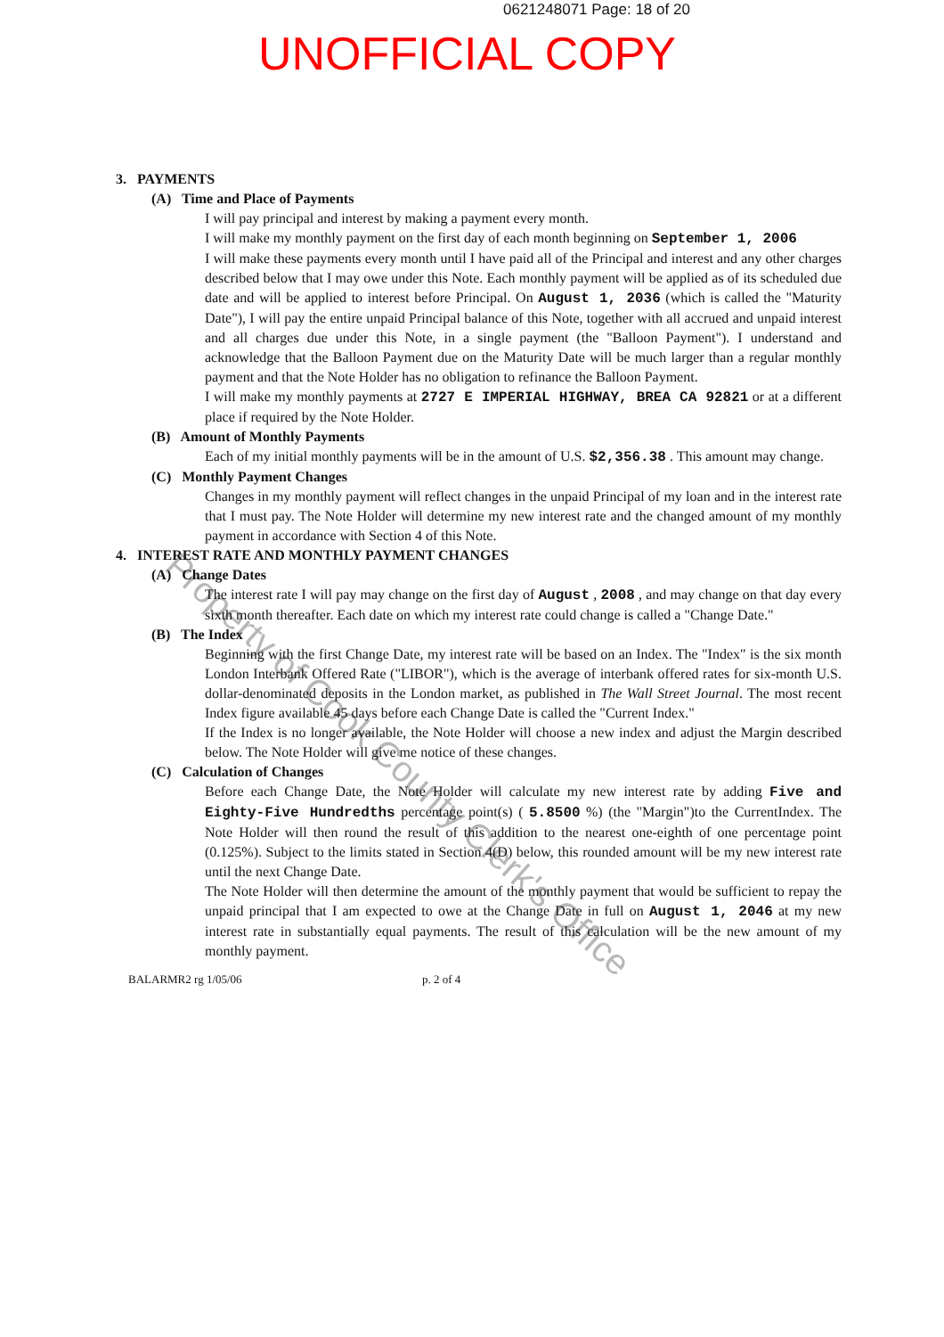0621248071 Page: 18 of 20
UNOFFICIAL COPY
Property of Cook County Clerk's Office
3. PAYMENTS
(A) Time and Place of Payments
I will pay principal and interest by making a payment every month.
I will make my monthly payment on the first day of each month beginning on September 1, 2006
I will make these payments every month until I have paid all of the Principal and interest and any other charges described below that I may owe under this Note. Each monthly payment will be applied as of its scheduled due date and will be applied to interest before Principal. On August 1, 2036 (which is called the "Maturity Date"), I will pay the entire unpaid Principal balance of this Note, together with all accrued and unpaid interest and all charges due under this Note, in a single payment (the "Balloon Payment"). I understand and acknowledge that the Balloon Payment due on the Maturity Date will be much larger than a regular monthly payment and that the Note Holder has no obligation to refinance the Balloon Payment.
I will make my monthly payments at 2727 E IMPERIAL HIGHWAY, BREA CA 92821 or at a different place if required by the Note Holder.
(B) Amount of Monthly Payments
Each of my initial monthly payments will be in the amount of U.S. $2,356.38 . This amount may change.
(C) Monthly Payment Changes
Changes in my monthly payment will reflect changes in the unpaid Principal of my loan and in the interest rate that I must pay. The Note Holder will determine my new interest rate and the changed amount of my monthly payment in accordance with Section 4 of this Note.
4. INTEREST RATE AND MONTHLY PAYMENT CHANGES
(A) Change Dates
The interest rate I will pay may change on the first day of August , 2008 , and may change on that day every sixth month thereafter. Each date on which my interest rate could change is called a "Change Date."
(B) The Index
Beginning with the first Change Date, my interest rate will be based on an Index. The "Index" is the six month London Interbank Offered Rate ("LIBOR"), which is the average of interbank offered rates for six-month U.S. dollar-denominated deposits in the London market, as published in The Wall Street Journal. The most recent Index figure available 45 days before each Change Date is called the "Current Index."
If the Index is no longer available, the Note Holder will choose a new index and adjust the Margin described below. The Note Holder will give me notice of these changes.
(C) Calculation of Changes
Before each Change Date, the Note Holder will calculate my new interest rate by adding Five and Eighty-Five Hundredths percentage point(s) ( 5.8500 %) (the "Margin")to the CurrentIndex. The Note Holder will then round the result of this addition to the nearest one-eighth of one percentage point (0.125%). Subject to the limits stated in Section 4(D) below, this rounded amount will be my new interest rate until the next Change Date.
The Note Holder will then determine the amount of the monthly payment that would be sufficient to repay the unpaid principal that I am expected to owe at the Change Date in full on August 1, 2046 at my new interest rate in substantially equal payments. The result of this calculation will be the new amount of my monthly payment.
BALARMR2 rg 1/05/06 p. 2 of 4